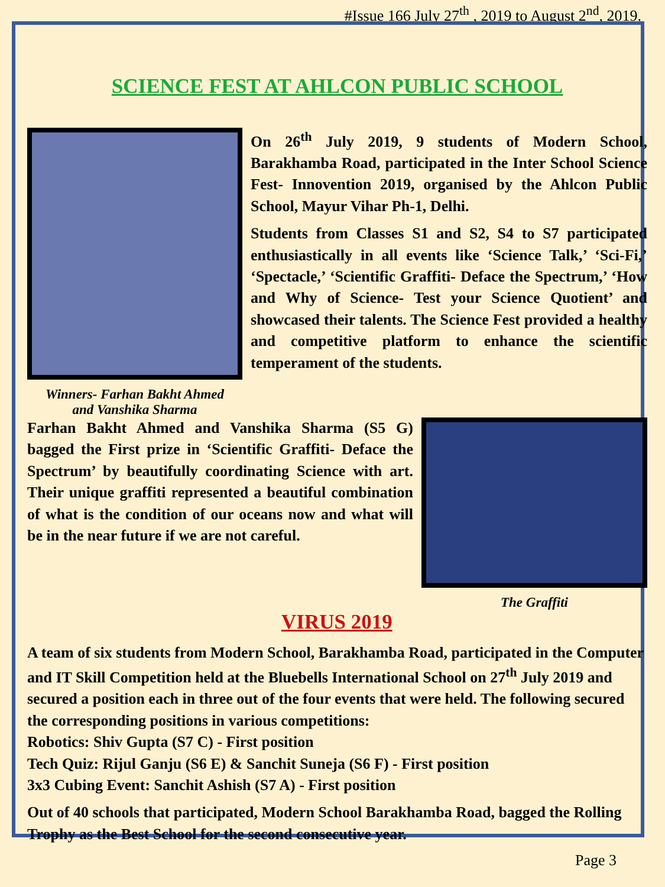#Issue 166 July 27<sup>th</sup> , 2019 to August 2<sup>nd</sup>, 2019.
SCIENCE FEST AT AHLCON PUBLIC SCHOOL
Winners- Farhan Bakht Ahmed
and Vanshika Sharma
On 26<sup>th</sup> July 2019, 9 students of Modern School, Barakhamba Road, participated in the Inter School Science Fest- Innovention 2019, organised by the Ahlcon Public School, Mayur Vihar Ph-1, Delhi.
Students from Classes S1 and S2, S4 to S7 participated enthusiastically in all events like ‘Science Talk,’ ‘Sci-Fi,’ ‘Spectacle,’ ‘Scientific Graffiti- Deface the Spectrum,’ ‘How and Why of Science- Test your Science Quotient’ and showcased their talents. The Science Fest provided a healthy and competitive platform to enhance the scientific temperament of the students.
Farhan Bakht Ahmed and Vanshika Sharma (S5 G) bagged the First prize in ‘Scientific Graffiti- Deface the Spectrum’ by beautifully coordinating Science with art. Their unique graffiti represented a beautiful combination of what is the condition of our oceans now and what will be in the near future if we are not careful.
The Graffiti
VIRUS 2019
A team of six students from Modern School, Barakhamba Road, participated in the Computer and IT Skill Competition held at the Bluebells International School on 27<sup>th</sup> July 2019 and secured a position each in three out of the four events that were held. The following secured the corresponding positions in various competitions:
Robotics: Shiv Gupta (S7 C) - First position
Tech Quiz: Rijul Ganju (S6 E) & Sanchit Suneja (S6 F) - First position
3x3 Cubing Event: Sanchit Ashish (S7 A) - First position
Out of 40 schools that participated, Modern School Barakhamba Road, bagged the Rolling Trophy as the Best School for the second consecutive year.
Page 3